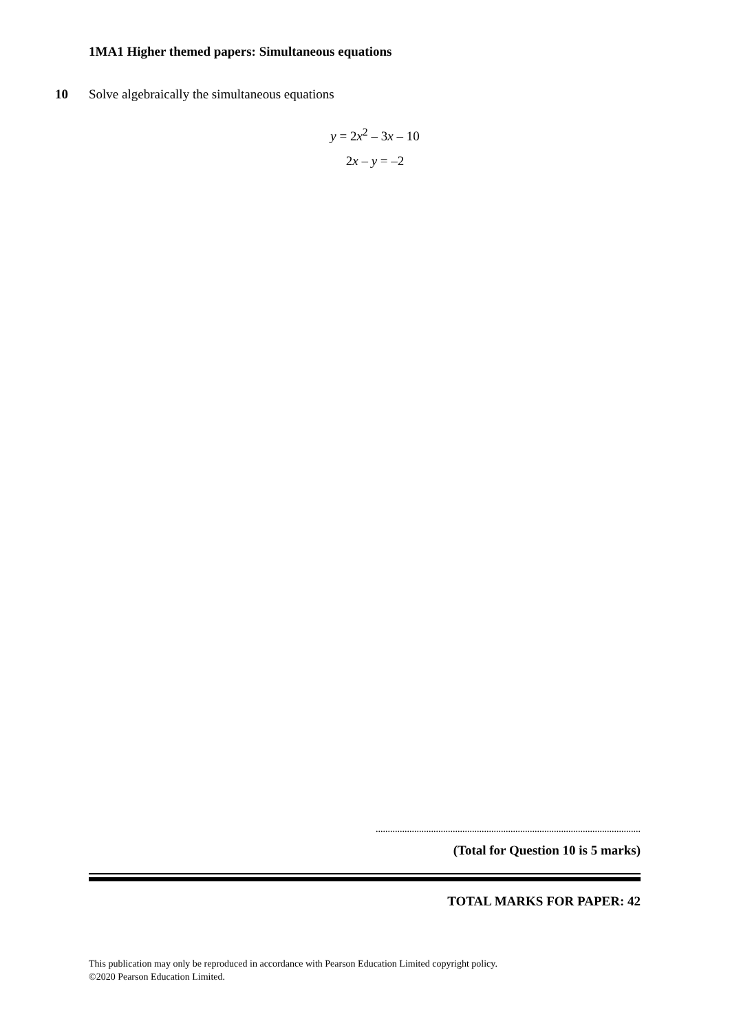1MA1 Higher themed papers: Simultaneous equations
10 Solve algebraically the simultaneous equations
y = 2x<sup>2</sup> – 3x – 10
2x – y = –2
..............................................................................................................
(Total for Question 10 is 5 marks)
TOTAL MARKS FOR PAPER: 42
This publication may only be reproduced in accordance with Pearson Education Limited copyright policy.
©2020 Pearson Education Limited.